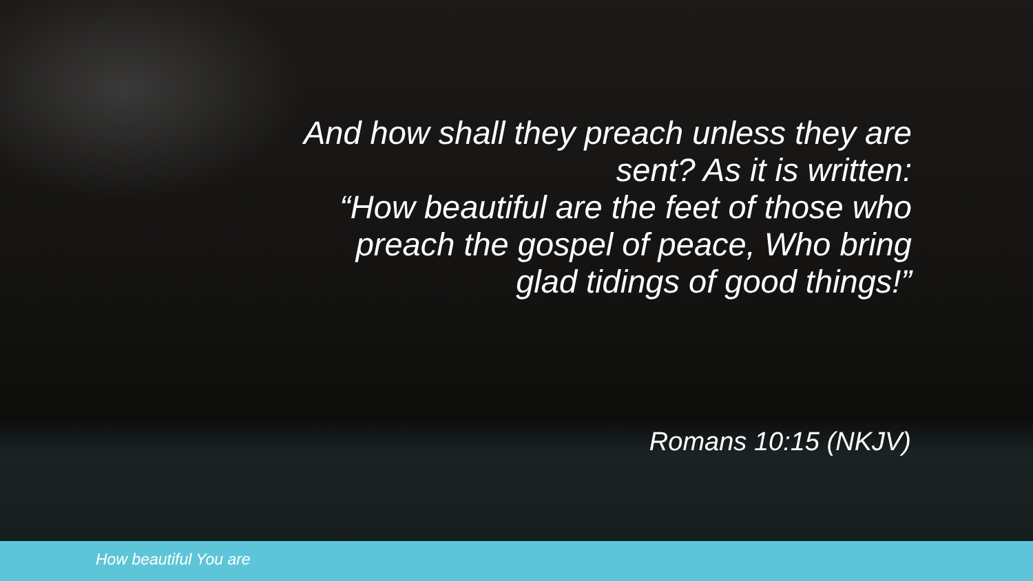And how shall they preach unless they are sent? As it is written:
“How beautiful are the feet of those who preach the gospel of peace, Who bring glad tidings of good things!”
Romans 10:15 (NKJV)
How beautiful You are